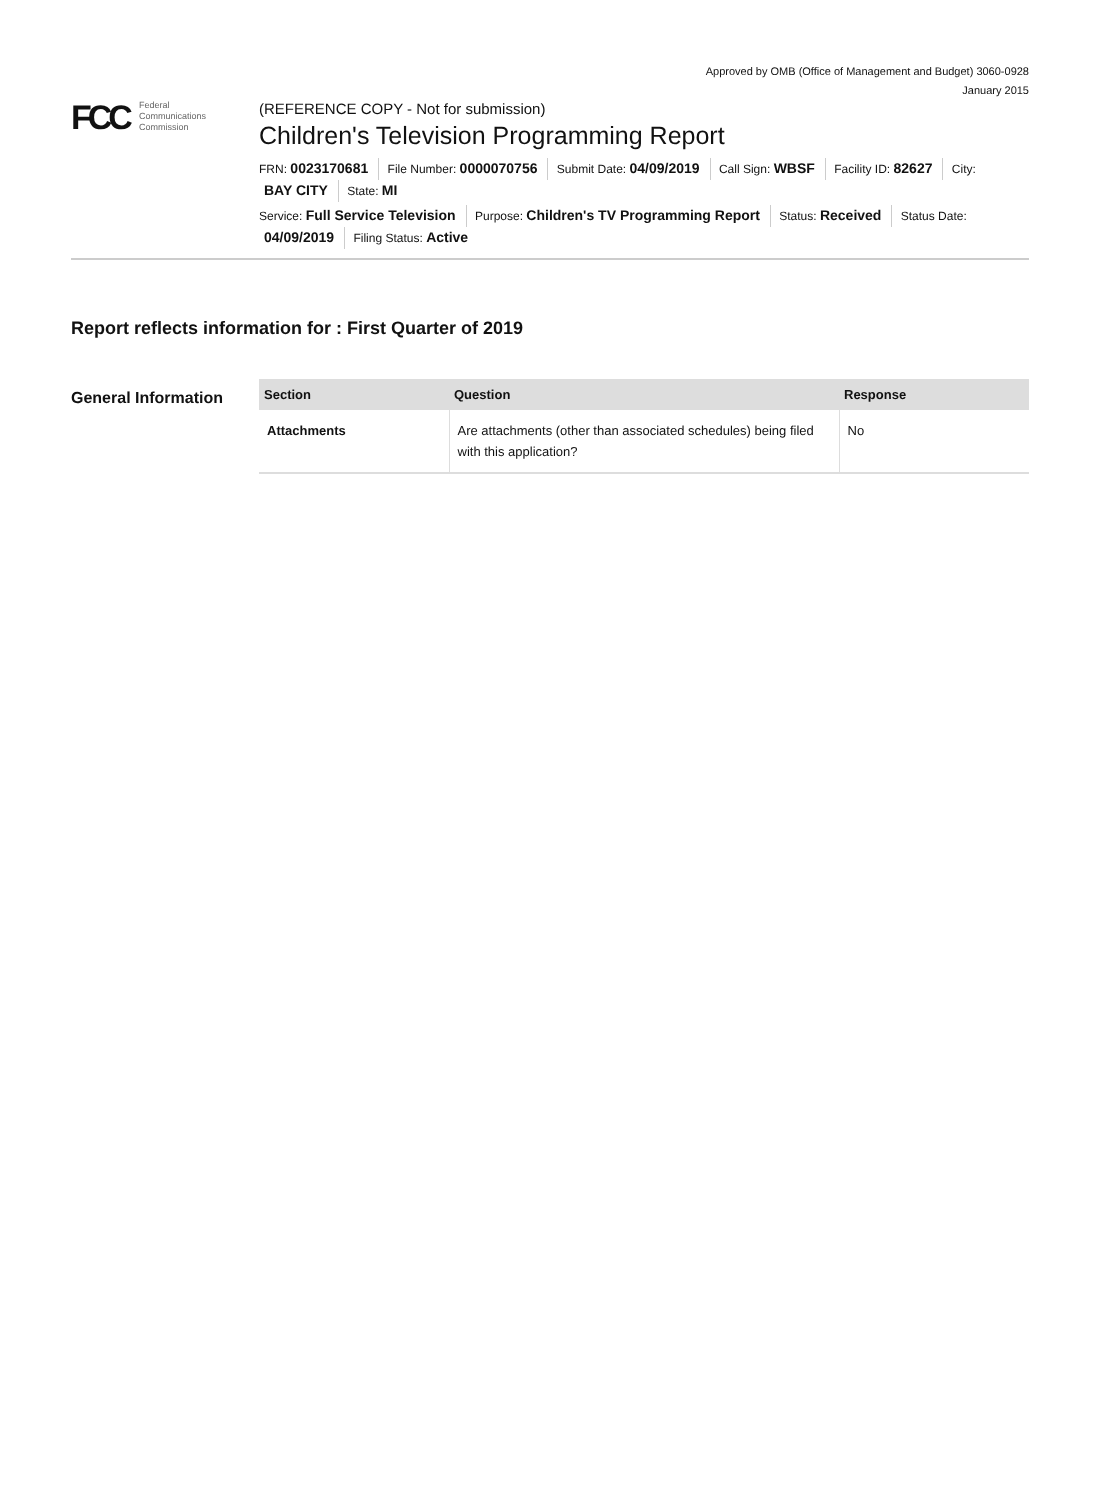Approved by OMB (Office of Management and Budget) 3060-0928
January 2015
FCC
Federal
Communications
Commission
(REFERENCE COPY - Not for submission)
Children's Television Programming Report
FRN: 0023170681 File Number: 0000070756 Submit Date: 04/09/2019 Call Sign: WBSF Facility ID: 82627 City: BAY CITY State: MI
Service: Full Service Television Purpose: Children's TV Programming Report Status: Received Status Date: 04/09/2019 Filing Status: Active
Report reflects information for : First Quarter of 2019
General Information
| Section | Question | Response |
| --- | --- | --- |
| Attachments | Are attachments (other than associated schedules) being filed with this application? | No |